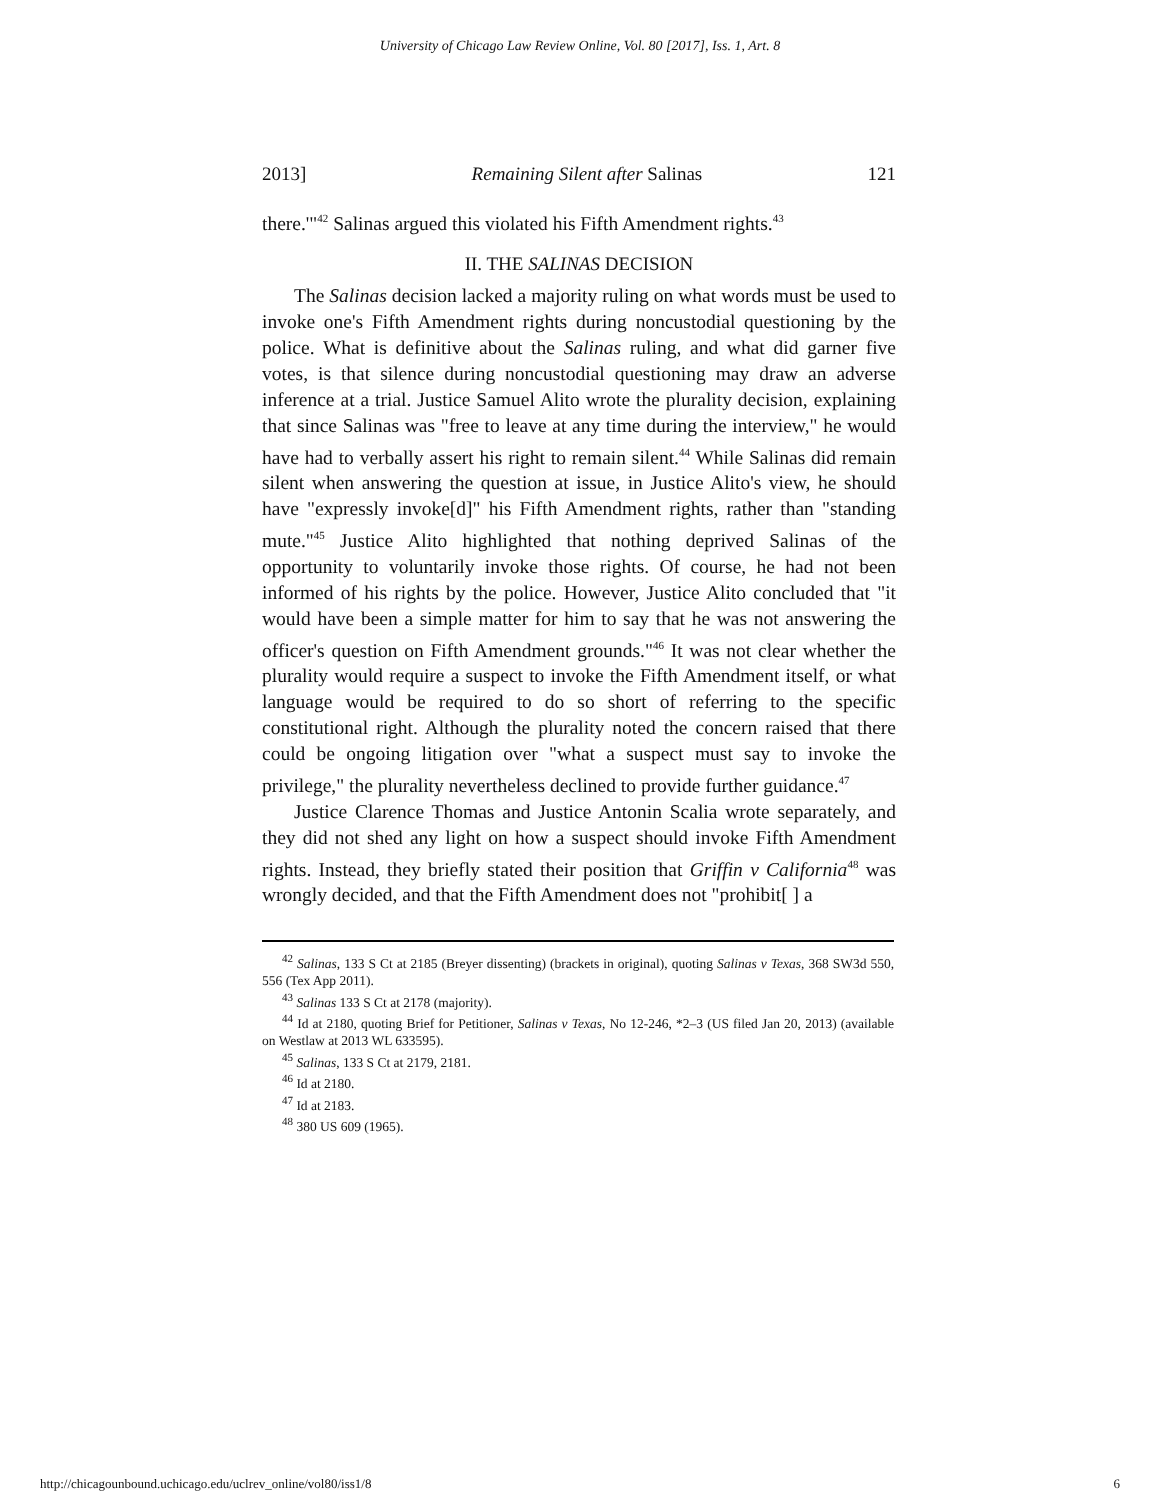University of Chicago Law Review Online, Vol. 80 [2017], Iss. 1, Art. 8
2013] Remaining Silent after Salinas 121
there.'"<sup>42</sup> Salinas argued this violated his Fifth Amendment rights.<sup>43</sup>
II. THE SALINAS DECISION
The Salinas decision lacked a majority ruling on what words must be used to invoke one's Fifth Amendment rights during noncustodial questioning by the police. What is definitive about the Salinas ruling, and what did garner five votes, is that silence during noncustodial questioning may draw an adverse inference at a trial. Justice Samuel Alito wrote the plurality decision, explaining that since Salinas was "free to leave at any time during the interview," he would have had to verbally assert his right to remain silent.<sup>44</sup> While Salinas did remain silent when answering the question at issue, in Justice Alito's view, he should have "expressly invoke[d]" his Fifth Amendment rights, rather than "standing mute."<sup>45</sup> Justice Alito highlighted that nothing deprived Salinas of the opportunity to voluntarily invoke those rights. Of course, he had not been informed of his rights by the police. However, Justice Alito concluded that "it would have been a simple matter for him to say that he was not answering the officer's question on Fifth Amendment grounds."<sup>46</sup> It was not clear whether the plurality would require a suspect to invoke the Fifth Amendment itself, or what language would be required to do so short of referring to the specific constitutional right. Although the plurality noted the concern raised that there could be ongoing litigation over "what a suspect must say to invoke the privilege," the plurality nevertheless declined to provide further guidance.<sup>47</sup>
Justice Clarence Thomas and Justice Antonin Scalia wrote separately, and they did not shed any light on how a suspect should invoke Fifth Amendment rights. Instead, they briefly stated their position that Griffin v California<sup>48</sup> was wrongly decided, and that the Fifth Amendment does not "prohibit[ ] a
<sup>42</sup> Salinas, 133 S Ct at 2185 (Breyer dissenting) (brackets in original), quoting Salinas v Texas, 368 SW3d 550, 556 (Tex App 2011).
<sup>43</sup> Salinas 133 S Ct at 2178 (majority).
<sup>44</sup> Id at 2180, quoting Brief for Petitioner, Salinas v Texas, No 12-246, *2–3 (US filed Jan 20, 2013) (available on Westlaw at 2013 WL 633595).
<sup>45</sup> Salinas, 133 S Ct at 2179, 2181.
<sup>46</sup> Id at 2180.
<sup>47</sup> Id at 2183.
<sup>48</sup> 380 US 609 (1965).
http://chicagounbound.uchicago.edu/uclrev_online/vol80/iss1/8 6